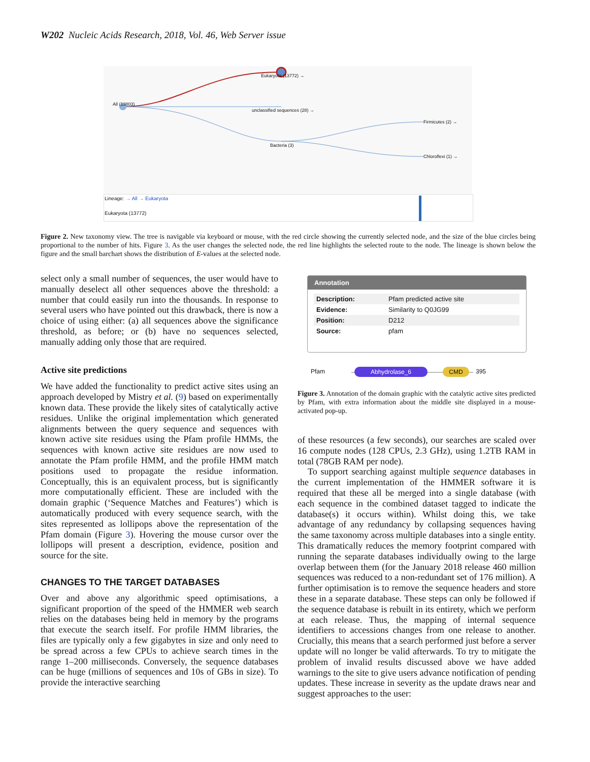W202 Nucleic Acids Research, 2018, Vol. 46, Web Server issue
Eukaryota (13772) →
All (13803)
unclassified sequences (28) →
Firmicutes (2) →
Bacteria (3)
Chloroflexi (1) →
Lineage: → All → Eukaryota
Eukaryota (13772)
Figure 2. New taxonomy view. The tree is navigable via keyboard or mouse, with the red circle showing the currently selected node, and the size of the blue circles being proportional to the number of hits. Figure 3. As the user changes the selected node, the red line highlights the selected route to the node. The lineage is shown below the figure and the small barchart shows the distribution of E-values at the selected node.
select only a small number of sequences, the user would have to manually deselect all other sequences above the threshold: a number that could easily run into the thousands. In response to several users who have pointed out this drawback, there is now a choice of using either: (a) all sequences above the significance threshold, as before; or (b) have no sequences selected, manually adding only those that are required.
Active site predictions
We have added the functionality to predict active sites using an approach developed by Mistry et al. (9) based on experimentally known data. These provide the likely sites of catalytically active residues. Unlike the original implementation which generated alignments between the query sequence and sequences with known active site residues using the Pfam profile HMMs, the sequences with known active site residues are now used to annotate the Pfam profile HMM, and the profile HMM match positions used to propagate the residue information. Conceptually, this is an equivalent process, but is significantly more computationally efficient. These are included with the domain graphic (‘Sequence Matches and Features’) which is automatically produced with every sequence search, with the sites represented as lollipops above the representation of the Pfam domain (Figure 3). Hovering the mouse cursor over the lollipops will present a description, evidence, position and source for the site.
CHANGES TO THE TARGET DATABASES
Over and above any algorithmic speed optimisations, a significant proportion of the speed of the HMMER web search relies on the databases being held in memory by the programs that execute the search itself. For profile HMM libraries, the files are typically only a few gigabytes in size and only need to be spread across a few CPUs to achieve search times in the range 1–200 milliseconds. Conversely, the sequence databases can be huge (millions of sequences and 10s of GBs in size). To provide the interactive searching
Annotation
| Description: | Pfam predicted active site |
| Evidence: | Similarity to Q0JG99 |
| Position: | D212 |
| Source: | pfam |
Pfam Abhydrolase_6 CMD 395
Figure 3. Annotation of the domain graphic with the catalytic active sites predicted by Pfam, with extra information about the middle site displayed in a mouse-activated pop-up.
of these resources (a few seconds), our searches are scaled over 16 compute nodes (128 CPUs, 2.3 GHz), using 1.2TB RAM in total (78GB RAM per node).
To support searching against multiple sequence databases in the current implementation of the HMMER software it is required that these all be merged into a single database (with each sequence in the combined dataset tagged to indicate the database(s) it occurs within). Whilst doing this, we take advantage of any redundancy by collapsing sequences having the same taxonomy across multiple databases into a single entity. This dramatically reduces the memory footprint compared with running the separate databases individually owing to the large overlap between them (for the January 2018 release 460 million sequences was reduced to a non-redundant set of 176 million). A further optimisation is to remove the sequence headers and store these in a separate database. These steps can only be followed if the sequence database is rebuilt in its entirety, which we perform at each release. Thus, the mapping of internal sequence identifiers to accessions changes from one release to another. Crucially, this means that a search performed just before a server update will no longer be valid afterwards. To try to mitigate the problem of invalid results discussed above we have added warnings to the site to give users advance notification of pending updates. These increase in severity as the update draws near and suggest approaches to the user: